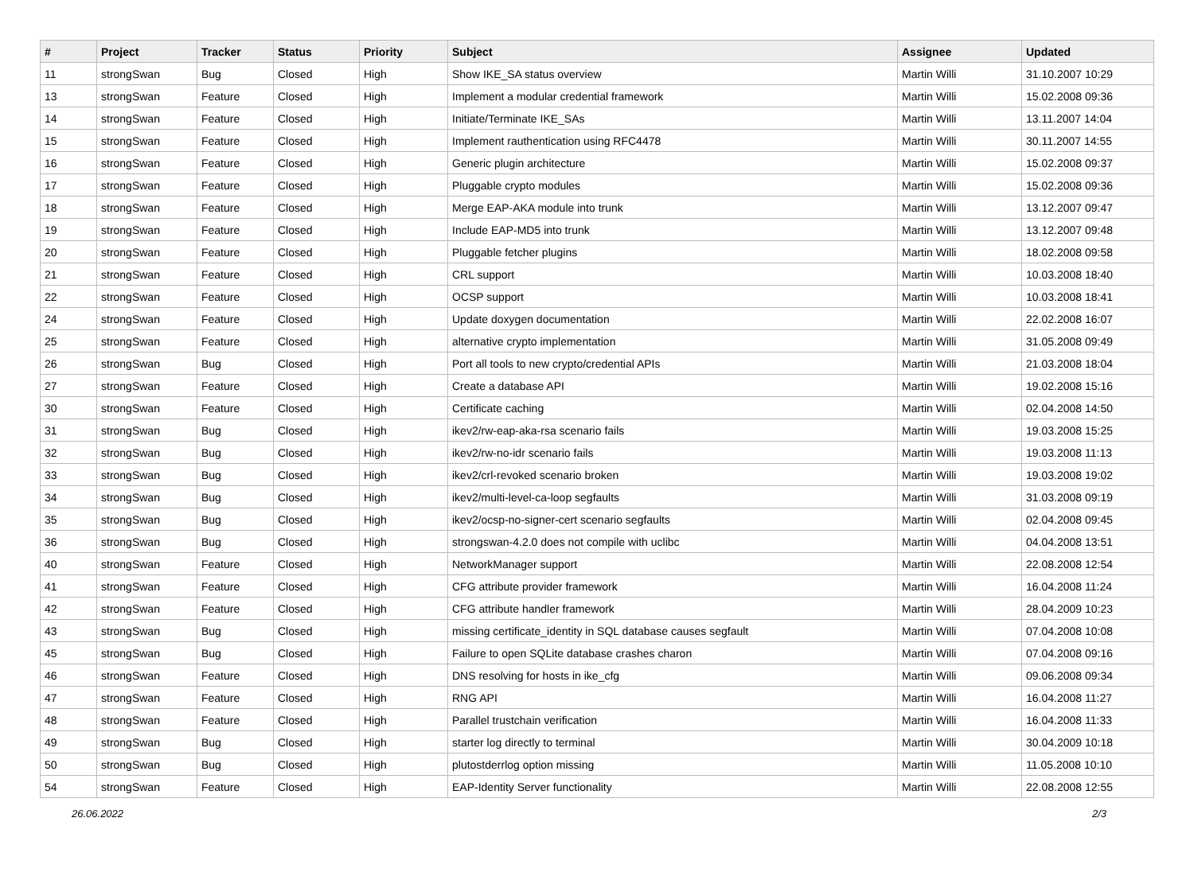| # | Project | Tracker | Status | Priority | Subject | Assignee | Updated |
| --- | --- | --- | --- | --- | --- | --- | --- |
| 11 | strongSwan | Bug | Closed | High | Show IKE_SA status overview | Martin Willi | 31.10.2007 10:29 |
| 13 | strongSwan | Feature | Closed | High | Implement a modular credential framework | Martin Willi | 15.02.2008 09:36 |
| 14 | strongSwan | Feature | Closed | High | Initiate/Terminate IKE_SAs | Martin Willi | 13.11.2007 14:04 |
| 15 | strongSwan | Feature | Closed | High | Implement rauthentication using RFC4478 | Martin Willi | 30.11.2007 14:55 |
| 16 | strongSwan | Feature | Closed | High | Generic plugin architecture | Martin Willi | 15.02.2008 09:37 |
| 17 | strongSwan | Feature | Closed | High | Pluggable crypto modules | Martin Willi | 15.02.2008 09:36 |
| 18 | strongSwan | Feature | Closed | High | Merge EAP-AKA module into trunk | Martin Willi | 13.12.2007 09:47 |
| 19 | strongSwan | Feature | Closed | High | Include EAP-MD5 into trunk | Martin Willi | 13.12.2007 09:48 |
| 20 | strongSwan | Feature | Closed | High | Pluggable fetcher plugins | Martin Willi | 18.02.2008 09:58 |
| 21 | strongSwan | Feature | Closed | High | CRL support | Martin Willi | 10.03.2008 18:40 |
| 22 | strongSwan | Feature | Closed | High | OCSP support | Martin Willi | 10.03.2008 18:41 |
| 24 | strongSwan | Feature | Closed | High | Update doxygen documentation | Martin Willi | 22.02.2008 16:07 |
| 25 | strongSwan | Feature | Closed | High | alternative crypto implementation | Martin Willi | 31.05.2008 09:49 |
| 26 | strongSwan | Bug | Closed | High | Port all tools to new crypto/credential APIs | Martin Willi | 21.03.2008 18:04 |
| 27 | strongSwan | Feature | Closed | High | Create a database API | Martin Willi | 19.02.2008 15:16 |
| 30 | strongSwan | Feature | Closed | High | Certificate caching | Martin Willi | 02.04.2008 14:50 |
| 31 | strongSwan | Bug | Closed | High | ikev2/rw-eap-aka-rsa scenario fails | Martin Willi | 19.03.2008 15:25 |
| 32 | strongSwan | Bug | Closed | High | ikev2/rw-no-idr scenario fails | Martin Willi | 19.03.2008 11:13 |
| 33 | strongSwan | Bug | Closed | High | ikev2/crl-revoked scenario broken | Martin Willi | 19.03.2008 19:02 |
| 34 | strongSwan | Bug | Closed | High | ikev2/multi-level-ca-loop segfaults | Martin Willi | 31.03.2008 09:19 |
| 35 | strongSwan | Bug | Closed | High | ikev2/ocsp-no-signer-cert scenario segfaults | Martin Willi | 02.04.2008 09:45 |
| 36 | strongSwan | Bug | Closed | High | strongswan-4.2.0 does not compile with uclibc | Martin Willi | 04.04.2008 13:51 |
| 40 | strongSwan | Feature | Closed | High | NetworkManager support | Martin Willi | 22.08.2008 12:54 |
| 41 | strongSwan | Feature | Closed | High | CFG attribute provider framework | Martin Willi | 16.04.2008 11:24 |
| 42 | strongSwan | Feature | Closed | High | CFG attribute handler framework | Martin Willi | 28.04.2009 10:23 |
| 43 | strongSwan | Bug | Closed | High | missing certificate_identity in SQL database causes segfault | Martin Willi | 07.04.2008 10:08 |
| 45 | strongSwan | Bug | Closed | High | Failure to open SQLite database crashes charon | Martin Willi | 07.04.2008 09:16 |
| 46 | strongSwan | Feature | Closed | High | DNS resolving for hosts in ike_cfg | Martin Willi | 09.06.2008 09:34 |
| 47 | strongSwan | Feature | Closed | High | RNG API | Martin Willi | 16.04.2008 11:27 |
| 48 | strongSwan | Feature | Closed | High | Parallel trustchain verification | Martin Willi | 16.04.2008 11:33 |
| 49 | strongSwan | Bug | Closed | High | starter log directly to terminal | Martin Willi | 30.04.2009 10:18 |
| 50 | strongSwan | Bug | Closed | High | plutostderrlog option missing | Martin Willi | 11.05.2008 10:10 |
| 54 | strongSwan | Feature | Closed | High | EAP-Identity Server functionality | Martin Willi | 22.08.2008 12:55 |
26.06.2022 2/3